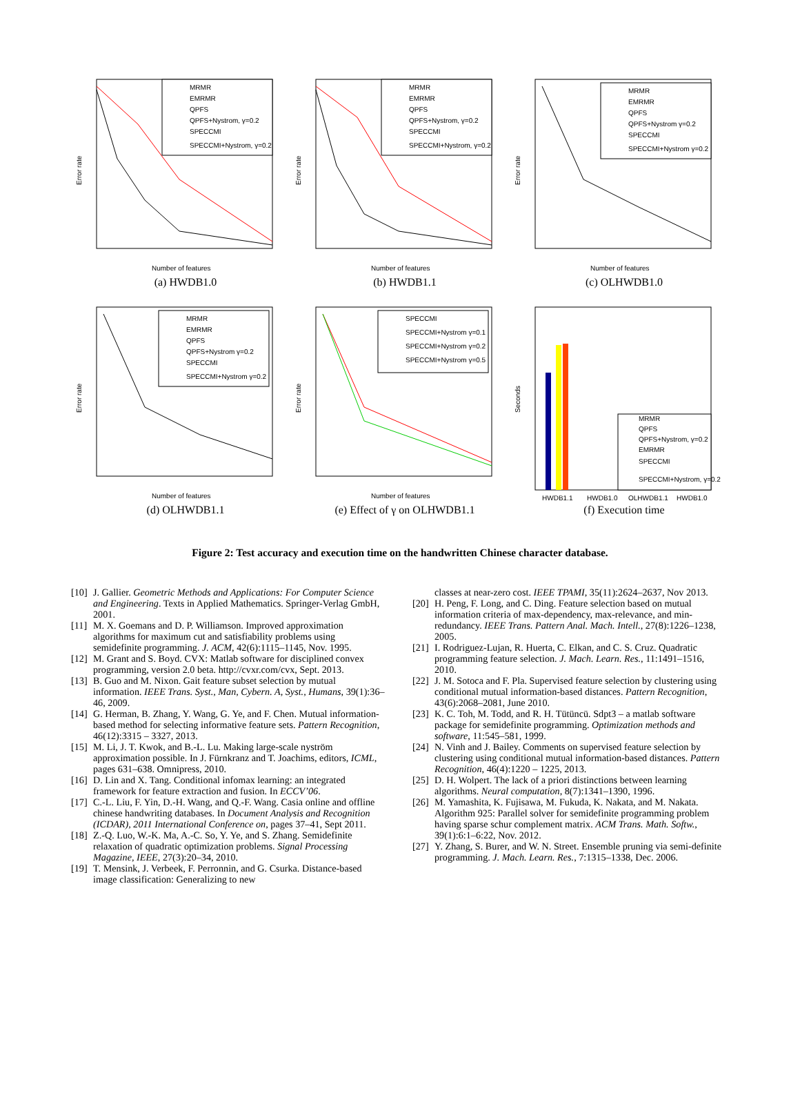Error rate
Number of features
MRMR
EMRMR
QPFS
QPFS+Nystrom, γ=0.2
SPECCMI
SPECCMI+Nystrom, γ=0.2
(a) HWDB1.0
Error rate
Number of features
MRMR
EMRMR
QPFS
QPFS+Nystrom, γ=0.2
SPECCMI
SPECCMI+Nystrom, γ=0.2
(b) HWDB1.1
Error rate
Number of features
MRMR
EMRMR
QPFS
QPFS+Nystrom γ=0.2
SPECCMI
SPECCMI+Nystrom γ=0.2
(c) OLHWDB1.0
Error rate
Number of features
MRMR
EMRMR
QPFS
QPFS+Nystrom γ=0.2
SPECCMI
SPECCMI+Nystrom γ=0.2
(d) OLHWDB1.1
Error rate
Number of features
SPECCMI
SPECCMI+Nystrom γ=0.1
SPECCMI+Nystrom γ=0.2
SPECCMI+Nystrom γ=0.5
(e) Effect of γ on OLHWDB1.1
Seconds
MRMR
QPFS
QPFS+Nystrom, γ=0.2
EMRMR
SPECCMI
SPECCMI+Nystrom, γ=0.2
HWDB1.1
HWDB1.0
OLHWDB1.1
HWDB1.0
(f) Execution time
Figure 2: Test accuracy and execution time on the handwritten Chinese character database.
[10] J. Gallier. Geometric Methods and Applications: For Computer Science and Engineering. Texts in Applied Mathematics. Springer-Verlag GmbH, 2001.
[11] M. X. Goemans and D. P. Williamson. Improved approximation algorithms for maximum cut and satisfiability problems using semidefinite programming. J. ACM, 42(6):1115–1145, Nov. 1995.
[12] M. Grant and S. Boyd. CVX: Matlab software for disciplined convex programming, version 2.0 beta. http://cvxr.com/cvx, Sept. 2013.
[13] B. Guo and M. Nixon. Gait feature subset selection by mutual information. IEEE Trans. Syst., Man, Cybern. A, Syst., Humans, 39(1):36–46, 2009.
[14] G. Herman, B. Zhang, Y. Wang, G. Ye, and F. Chen. Mutual information-based method for selecting informative feature sets. Pattern Recognition, 46(12):3315 – 3327, 2013.
[15] M. Li, J. T. Kwok, and B.-L. Lu. Making large-scale nyström approximation possible. In J. Fürnkranz and T. Joachims, editors, ICML, pages 631–638. Omnipress, 2010.
[16] D. Lin and X. Tang. Conditional infomax learning: an integrated framework for feature extraction and fusion. In ECCV’06.
[17] C.-L. Liu, F. Yin, D.-H. Wang, and Q.-F. Wang. Casia online and offline chinese handwriting databases. In Document Analysis and Recognition (ICDAR), 2011 International Conference on, pages 37–41, Sept 2011.
[18] Z.-Q. Luo, W.-K. Ma, A.-C. So, Y. Ye, and S. Zhang. Semidefinite relaxation of quadratic optimization problems. Signal Processing Magazine, IEEE, 27(3):20–34, 2010.
[19] T. Mensink, J. Verbeek, F. Perronnin, and G. Csurka. Distance-based image classification: Generalizing to new
classes at near-zero cost. IEEE TPAMI, 35(11):2624–2637, Nov 2013.
[20] H. Peng, F. Long, and C. Ding. Feature selection based on mutual information criteria of max-dependency, max-relevance, and min-redundancy. IEEE Trans. Pattern Anal. Mach. Intell., 27(8):1226–1238, 2005.
[21] I. Rodriguez-Lujan, R. Huerta, C. Elkan, and C. S. Cruz. Quadratic programming feature selection. J. Mach. Learn. Res., 11:1491–1516, 2010.
[22] J. M. Sotoca and F. Pla. Supervised feature selection by clustering using conditional mutual information-based distances. Pattern Recognition, 43(6):2068–2081, June 2010.
[23] K. C. Toh, M. Todd, and R. H. Tütüncü. Sdpt3 – a matlab software package for semidefinite programming. Optimization methods and software, 11:545–581, 1999.
[24] N. Vinh and J. Bailey. Comments on supervised feature selection by clustering using conditional mutual information-based distances. Pattern Recognition, 46(4):1220 – 1225, 2013.
[25] D. H. Wolpert. The lack of a priori distinctions between learning algorithms. Neural computation, 8(7):1341–1390, 1996.
[26] M. Yamashita, K. Fujisawa, M. Fukuda, K. Nakata, and M. Nakata. Algorithm 925: Parallel solver for semidefinite programming problem having sparse schur complement matrix. ACM Trans. Math. Softw., 39(1):6:1–6:22, Nov. 2012.
[27] Y. Zhang, S. Burer, and W. N. Street. Ensemble pruning via semi-definite programming. J. Mach. Learn. Res., 7:1315–1338, Dec. 2006.